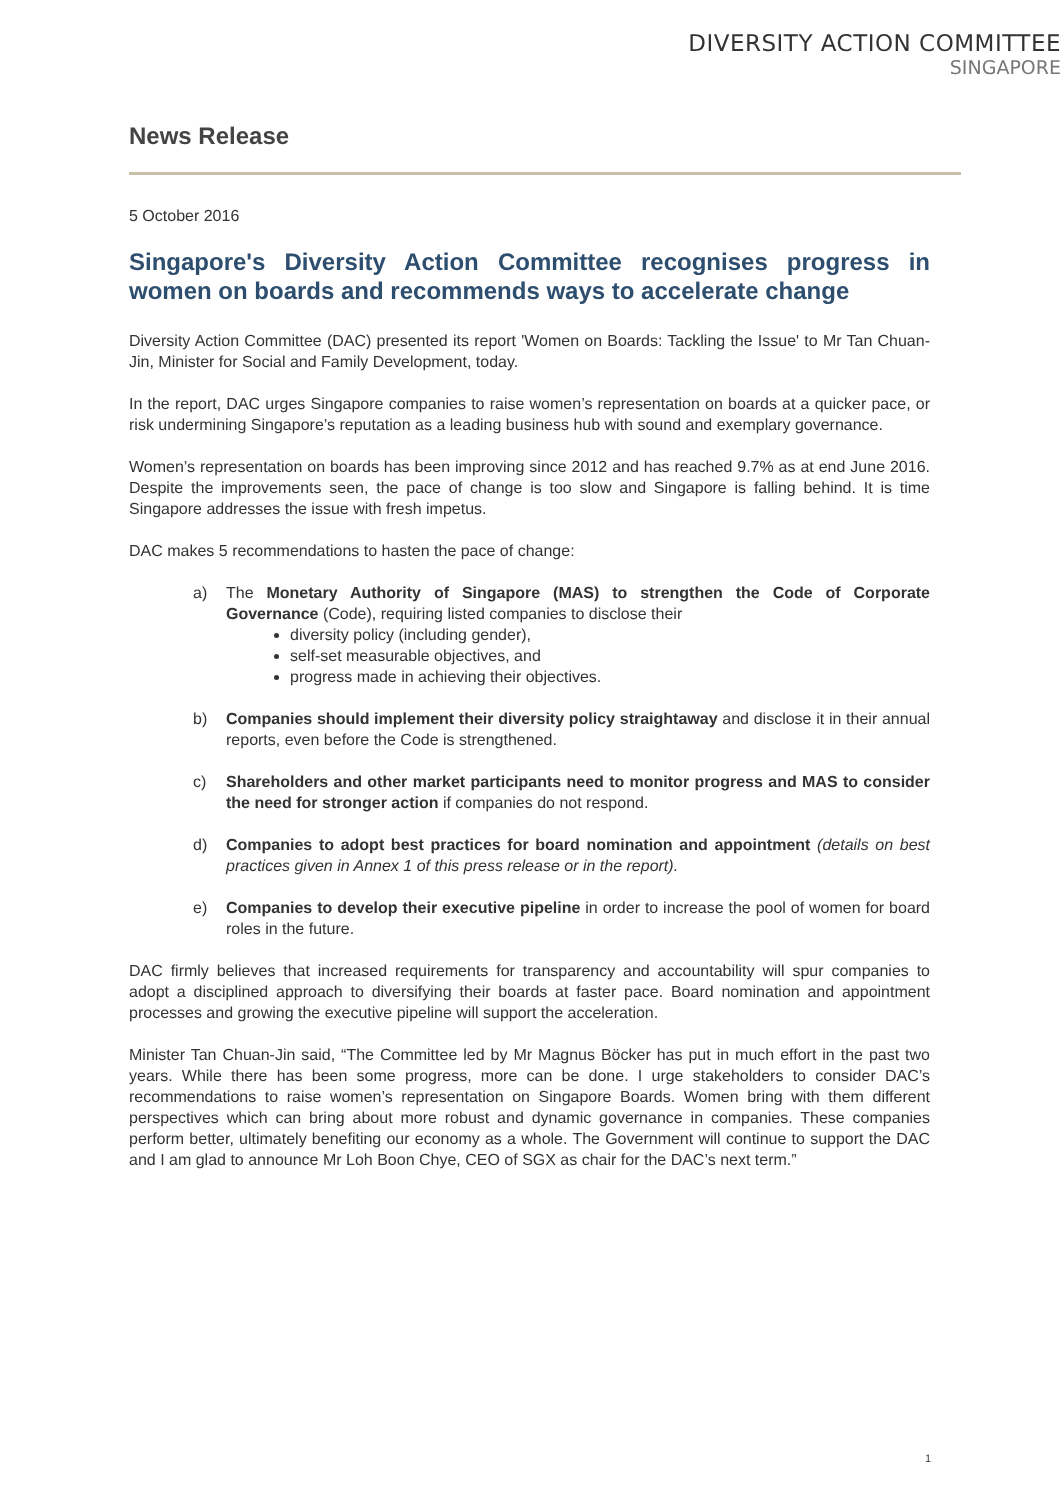DIVERSITY ACTION COMMITTEE
SINGAPORE
News Release
5 October 2016
Singapore's Diversity Action Committee recognises progress in women on boards and recommends ways to accelerate change
Diversity Action Committee (DAC) presented its report 'Women on Boards: Tackling the Issue' to Mr Tan Chuan-Jin, Minister for Social and Family Development, today.
In the report, DAC urges Singapore companies to raise women’s representation on boards at a quicker pace, or risk undermining Singapore’s reputation as a leading business hub with sound and exemplary governance.
Women’s representation on boards has been improving since 2012 and has reached 9.7% as at end June 2016. Despite the improvements seen, the pace of change is too slow and Singapore is falling behind. It is time Singapore addresses the issue with fresh impetus.
DAC makes 5 recommendations to hasten the pace of change:
a) The Monetary Authority of Singapore (MAS) to strengthen the Code of Corporate Governance (Code), requiring listed companies to disclose their
diversity policy (including gender),
self-set measurable objectives, and
progress made in achieving their objectives.
b) Companies should implement their diversity policy straightaway and disclose it in their annual reports, even before the Code is strengthened.
c) Shareholders and other market participants need to monitor progress and MAS to consider the need for stronger action if companies do not respond.
d) Companies to adopt best practices for board nomination and appointment (details on best practices given in Annex 1 of this press release or in the report).
e) Companies to develop their executive pipeline in order to increase the pool of women for board roles in the future.
DAC firmly believes that increased requirements for transparency and accountability will spur companies to adopt a disciplined approach to diversifying their boards at faster pace. Board nomination and appointment processes and growing the executive pipeline will support the acceleration.
Minister Tan Chuan-Jin said, “The Committee led by Mr Magnus Böcker has put in much effort in the past two years. While there has been some progress, more can be done. I urge stakeholders to consider DAC’s recommendations to raise women’s representation on Singapore Boards. Women bring with them different perspectives which can bring about more robust and dynamic governance in companies. These companies perform better, ultimately benefiting our economy as a whole. The Government will continue to support the DAC and I am glad to announce Mr Loh Boon Chye, CEO of SGX as chair for the DAC’s next term.”
1